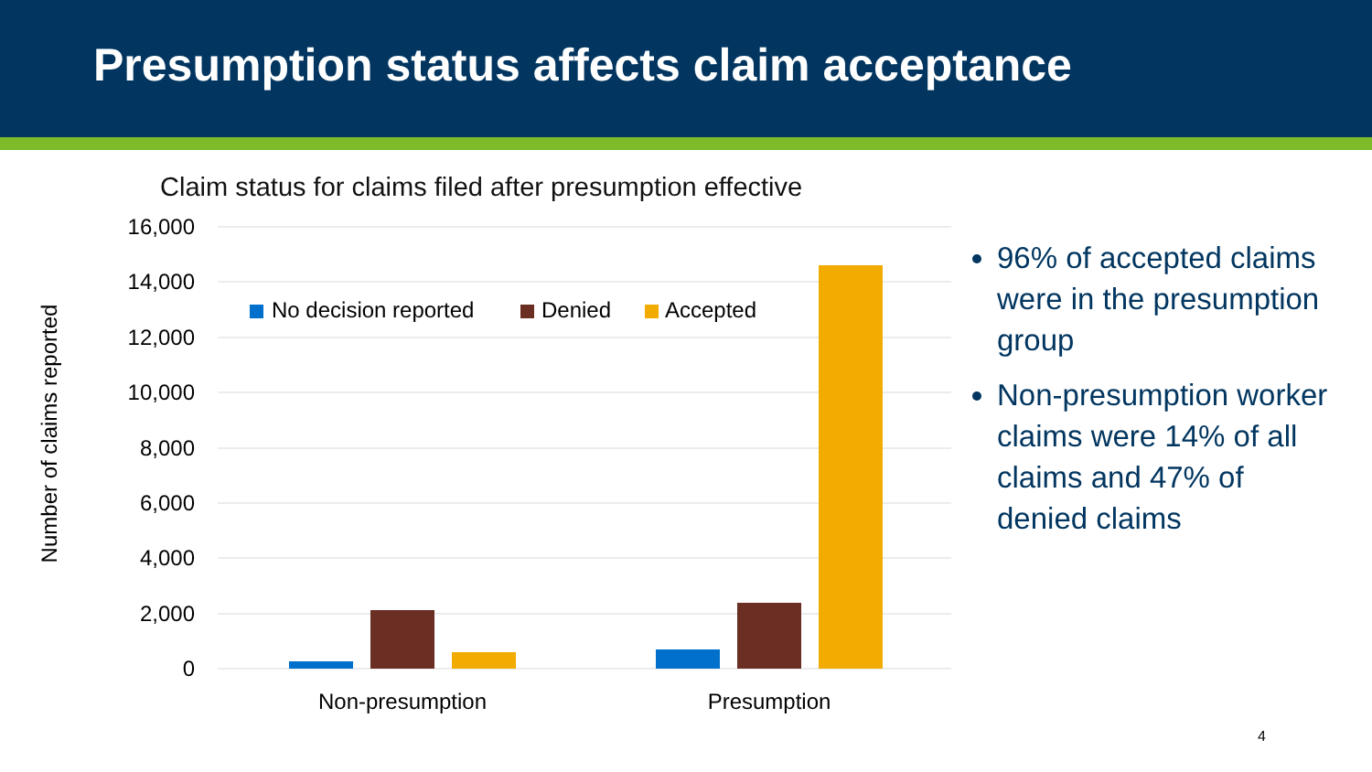Presumption status affects claim acceptance
Claim status for claims filed after presumption effective
Number of claims reported
16,000
14,000
12,000
10,000
8,000
6,000
4,000
2,000
0
Non-presumption
Presumption
No decision reported
Denied
Accepted
96% of accepted claims were in the presumption group
Non-presumption worker claims were 14% of all claims and 47% of denied claims
4